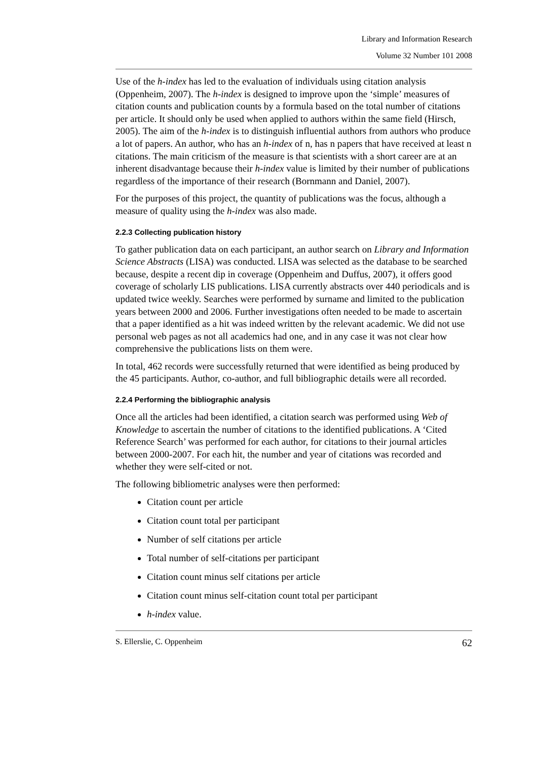Library and Information Research
Volume 32 Number 101 2008
Use of the h-index has led to the evaluation of individuals using citation analysis (Oppenheim, 2007). The h-index is designed to improve upon the ‘simple’ measures of citation counts and publication counts by a formula based on the total number of citations per article. It should only be used when applied to authors within the same field (Hirsch, 2005). The aim of the h-index is to distinguish influential authors from authors who produce a lot of papers. An author, who has an h-index of n, has n papers that have received at least n citations. The main criticism of the measure is that scientists with a short career are at an inherent disadvantage because their h-index value is limited by their number of publications regardless of the importance of their research (Bornmann and Daniel, 2007).
For the purposes of this project, the quantity of publications was the focus, although a measure of quality using the h-index was also made.
2.2.3 Collecting publication history
To gather publication data on each participant, an author search on Library and Information Science Abstracts (LISA) was conducted. LISA was selected as the database to be searched because, despite a recent dip in coverage (Oppenheim and Duffus, 2007), it offers good coverage of scholarly LIS publications. LISA currently abstracts over 440 periodicals and is updated twice weekly. Searches were performed by surname and limited to the publication years between 2000 and 2006. Further investigations often needed to be made to ascertain that a paper identified as a hit was indeed written by the relevant academic. We did not use personal web pages as not all academics had one, and in any case it was not clear how comprehensive the publications lists on them were.
In total, 462 records were successfully returned that were identified as being produced by the 45 participants. Author, co-author, and full bibliographic details were all recorded.
2.2.4 Performing the bibliographic analysis
Once all the articles had been identified, a citation search was performed using Web of Knowledge to ascertain the number of citations to the identified publications. A ‘Cited Reference Search’ was performed for each author, for citations to their journal articles between 2000-2007. For each hit, the number and year of citations was recorded and whether they were self-cited or not.
The following bibliometric analyses were then performed:
Citation count per article
Citation count total per participant
Number of self citations per article
Total number of self-citations per participant
Citation count minus self citations per article
Citation count minus self-citation count total per participant
h-index value.
S. Ellerslie, C. Oppenheim 62